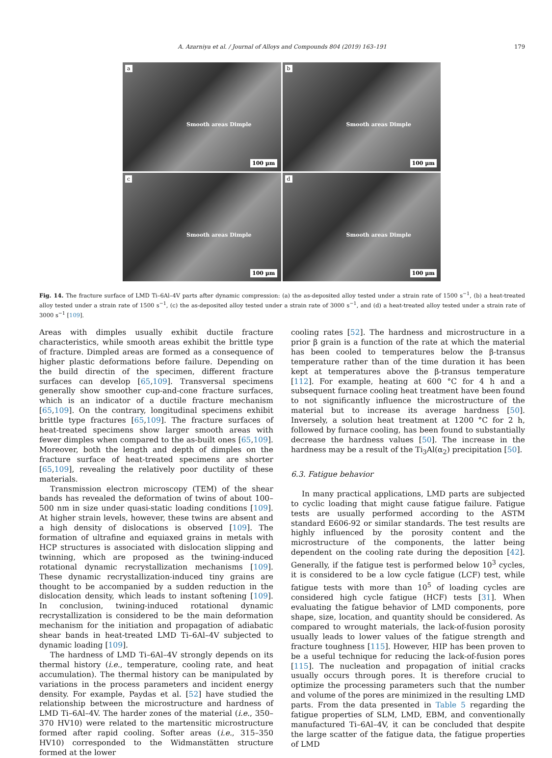A. Azarniya et al. / Journal of Alloys and Compounds 804 (2019) 163–191 179
a
Smooth areas Dimple
100 µm
b
Smooth areas Dimple
100 µm
c
Smooth areas Dimple
100 µm
d
Smooth areas Dimple
100 µm
Fig. 14. The fracture surface of LMD Ti–6Al–4V parts after dynamic compression: (a) the as-deposited alloy tested under a strain rate of 1500 s<sup>−1</sup>, (b) a heat-treated alloy tested under a strain rate of 1500 s<sup>−1</sup>, (c) the as-deposited alloy tested under a strain rate of 3000 s<sup>−1</sup>, and (d) a heat-treated alloy tested under a strain rate of 3000 s<sup>−1</sup> [109].
Areas with dimples usually exhibit ductile fracture characteristics, while smooth areas exhibit the brittle type of fracture. Dimpled areas are formed as a consequence of higher plastic deformations before failure. Depending on the build directin of the specimen, different fracture surfaces can develop [65,109]. Transversal specimens generally show smoother cup-and-cone fracture surfaces, which is an indicator of a ductile fracture mechanism [65,109]. On the contrary, longitudinal specimens exhibit brittle type fractures [65,109]. The fracture surfaces of heat-treated specimens show larger smooth areas with fewer dimples when compared to the as-built ones [65,109]. Moreover, both the length and depth of dimples on the fracture surface of heat-treated specimens are shorter [65,109], revealing the relatively poor ductility of these materials.
Transmission electron microscopy (TEM) of the shear bands has revealed the deformation of twins of about 100–500 nm in size under quasi-static loading conditions [109]. At higher strain levels, however, these twins are absent and a high density of dislocations is observed [109]. The formation of ultrafine and equiaxed grains in metals with HCP structures is associated with dislocation slipping and twinning, which are proposed as the twining-induced rotational dynamic recrystallization mechanisms [109]. These dynamic recrystallization-induced tiny grains are thought to be accompanied by a sudden reduction in the dislocation density, which leads to instant softening [109]. In conclusion, twining-induced rotational dynamic recrystallization is considered to be the main deformation mechanism for the initiation and propagation of adiabatic shear bands in heat-treated LMD Ti–6Al–4V subjected to dynamic loading [109].
The hardness of LMD Ti–6Al–4V strongly depends on its thermal history (i.e., temperature, cooling rate, and heat accumulation). The thermal history can be manipulated by variations in the process parameters and incident energy density. For example, Paydas et al. [52] have studied the relationship between the microstructure and hardness of LMD Ti–6Al–4V. The harder zones of the material (i.e., 350–370 HV10) were related to the martensitic microstructure formed after rapid cooling. Softer areas (i.e., 315–350 HV10) corresponded to the Widmanstätten structure formed at the lower
cooling rates [52]. The hardness and microstructure in a prior β grain is a function of the rate at which the material has been cooled to temperatures below the β-transus temperature rather than of the time duration it has been kept at temperatures above the β-transus temperature [112]. For example, heating at 600 °C for 4 h and a subsequent furnace cooling heat treatment have been found to not significantly influence the microstructure of the material but to increase its average hardness [50]. Inversely, a solution heat treatment at 1200 °C for 2 h, followed by furnace cooling, has been found to substantially decrease the hardness values [50]. The increase in the hardness may be a result of the Ti<sub>3</sub>Al(α<sub>2</sub>) precipitation [50].
6.3. Fatigue behavior
In many practical applications, LMD parts are subjected to cyclic loading that might cause fatigue failure. Fatigue tests are usually performed according to the ASTM standard E606-92 or similar standards. The test results are highly influenced by the porosity content and the microstructure of the components, the latter being dependent on the cooling rate during the deposition [42]. Generally, if the fatigue test is performed below 10<sup>3</sup> cycles, it is considered to be a low cycle fatigue (LCF) test, while fatigue tests with more than 10<sup>5</sup> of loading cycles are considered high cycle fatigue (HCF) tests [31]. When evaluating the fatigue behavior of LMD components, pore shape, size, location, and quantity should be considered. As compared to wrought materials, the lack-of-fusion porosity usually leads to lower values of the fatigue strength and fracture toughness [115]. However, HIP has been proven to be a useful technique for reducing the lack-of-fusion pores [115]. The nucleation and propagation of initial cracks usually occurs through pores. It is therefore crucial to optimize the processing parameters such that the number and volume of the pores are minimized in the resulting LMD parts. From the data presented in Table 5 regarding the fatigue properties of SLM, LMD, EBM, and conventionally manufactured Ti–6Al–4V, it can be concluded that despite the large scatter of the fatigue data, the fatigue properties of LMD